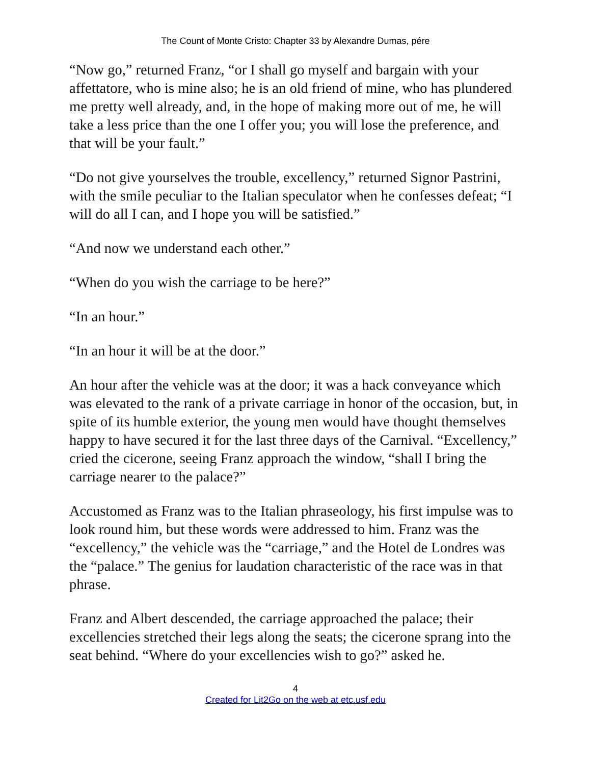The Count of Monte Cristo: Chapter 33 by Alexandre Dumas, pére
“Now go,” returned Franz, “or I shall go myself and bargain with your affettatore, who is mine also; he is an old friend of mine, who has plundered me pretty well already, and, in the hope of making more out of me, he will take a less price than the one I offer you; you will lose the preference, and that will be your fault.”
“Do not give yourselves the trouble, excellency,” returned Signor Pastrini, with the smile peculiar to the Italian speculator when he confesses defeat; “I will do all I can, and I hope you will be satisfied.”
“And now we understand each other.”
“When do you wish the carriage to be here?”
“In an hour.”
“In an hour it will be at the door.”
An hour after the vehicle was at the door; it was a hack conveyance which was elevated to the rank of a private carriage in honor of the occasion, but, in spite of its humble exterior, the young men would have thought themselves happy to have secured it for the last three days of the Carnival. “Excellency,” cried the cicerone, seeing Franz approach the window, “shall I bring the carriage nearer to the palace?”
Accustomed as Franz was to the Italian phraseology, his first impulse was to look round him, but these words were addressed to him. Franz was the “excellency,” the vehicle was the “carriage,” and the Hotel de Londres was the “palace.” The genius for laudation characteristic of the race was in that phrase.
Franz and Albert descended, the carriage approached the palace; their excellencies stretched their legs along the seats; the cicerone sprang into the seat behind. “Where do your excellencies wish to go?” asked he.
4
Created for Lit2Go on the web at etc.usf.edu